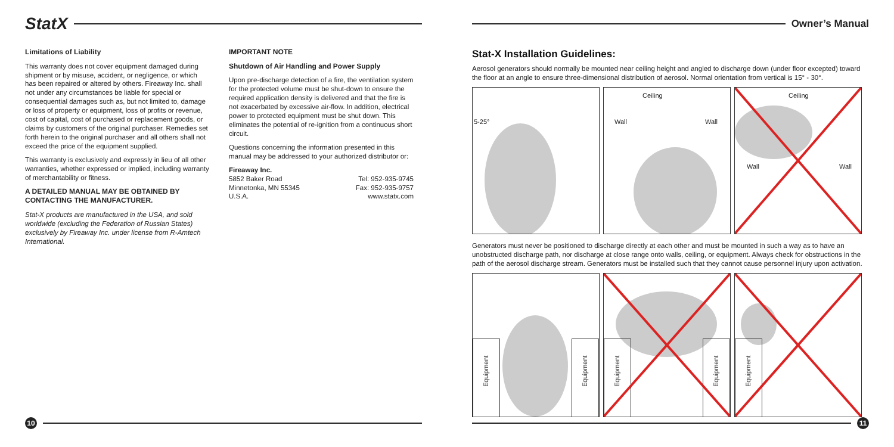StatX
Limitations of Liability
This warranty does not cover equipment damaged during shipment or by misuse, accident, or negligence, or which has been repaired or altered by others. Fireaway Inc. shall not under any circumstances be liable for special or consequential damages such as, but not limited to, damage or loss of property or equipment, loss of profits or revenue, cost of capital, cost of purchased or replacement goods, or claims by customers of the original purchaser. Remedies set forth herein to the original purchaser and all others shall not exceed the price of the equipment supplied.
This warranty is exclusively and expressly in lieu of all other warranties, whether expressed or implied, including warranty of merchantability or fitness.
A DETAILED MANUAL MAY BE OBTAINED BY CONTACTING THE MANUFACTURER.
Stat-X products are manufactured in the USA, and sold worldwide (excluding the Federation of Russian States) exclusively by Fireaway Inc. under license from R-Amtech International.
IMPORTANT NOTE
Shutdown of Air Handling and Power Supply
Upon pre-discharge detection of a fire, the ventilation system for the protected volume must be shut-down to ensure the required application density is delivered and that the fire is not exacerbated by excessive air-flow. In addition, electrical power to protected equipment must be shut down. This eliminates the potential of re-ignition from a continuous short circuit.
Questions concerning the information presented in this manual may be addressed to your authorized distributor or:
Fireaway Inc.
5852 Baker Road
Minnetonka, MN 55345
U.S.A.
Tel: 952-935-9745
Fax: 952-935-9757
www.statx.com
10
Owner’s Manual
Stat-X Installation Guidelines:
Aerosol generators should normally be mounted near ceiling height and angled to discharge down (under floor excepted) toward the floor at an angle to ensure three-dimensional distribution of aerosol. Normal orientation from vertical is 15° - 30°.
5-25°
Ceiling
Wall Wall
Ceiling
Wall Wall
Generators must never be positioned to discharge directly at each other and must be mounted in such a way as to have an unobstructed discharge path, nor discharge at close range onto walls, ceiling, or equipment. Always check for obstructions in the path of the aerosol discharge stream. Generators must be installed such that they cannot cause personnel injury upon activation.
Equipment
Equipment
Equipment
Equipment
Equipment
11